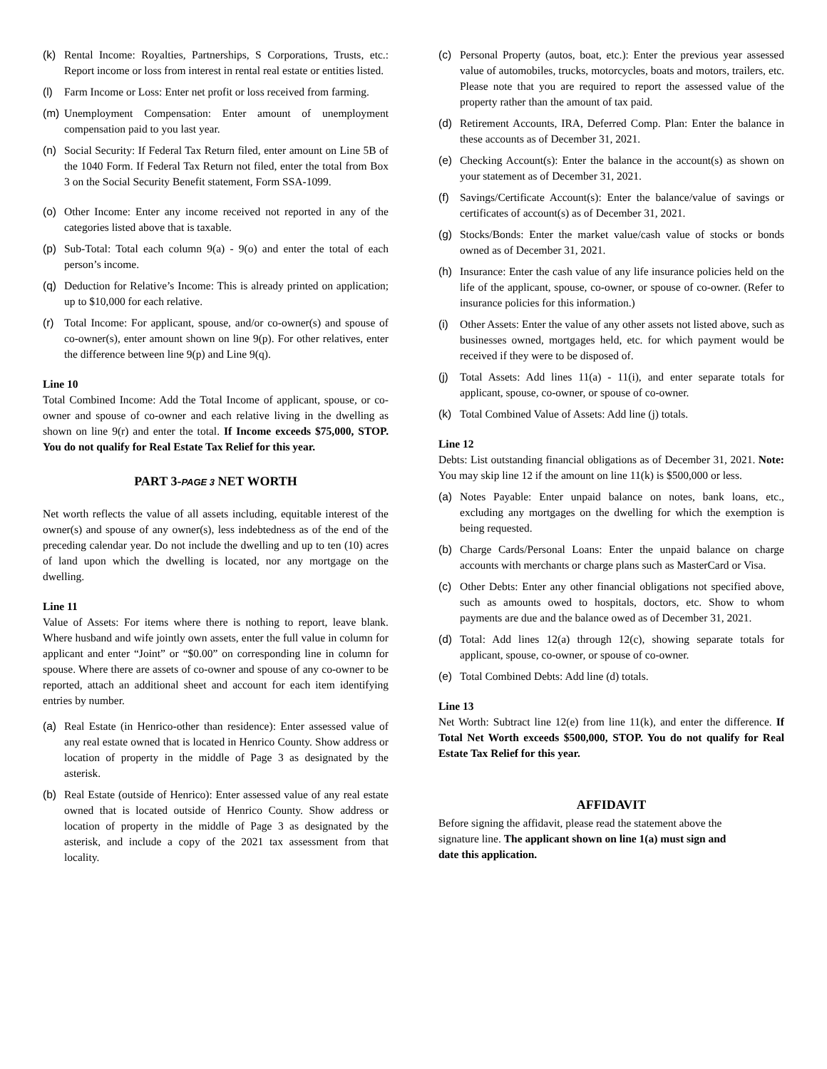(k) Rental Income: Royalties, Partnerships, S Corporations, Trusts, etc.: Report income or loss from interest in rental real estate or entities listed.
(l) Farm Income or Loss: Enter net profit or loss received from farming.
(m) Unemployment Compensation: Enter amount of unemployment compensation paid to you last year.
(n) Social Security: If Federal Tax Return filed, enter amount on Line 5B of the 1040 Form. If Federal Tax Return not filed, enter the total from Box 3 on the Social Security Benefit statement, Form SSA-1099.
(o) Other Income: Enter any income received not reported in any of the categories listed above that is taxable.
(p) Sub-Total: Total each column 9(a) - 9(o) and enter the total of each person’s income.
(q) Deduction for Relative’s Income: This is already printed on application; up to $10,000 for each relative.
(r) Total Income: For applicant, spouse, and/or co-owner(s) and spouse of co-owner(s), enter amount shown on line 9(p). For other relatives, enter the difference between line 9(p) and Line 9(q).
Line 10
Total Combined Income: Add the Total Income of applicant, spouse, or co-owner and spouse of co-owner and each relative living in the dwelling as shown on line 9(r) and enter the total. If Income exceeds $75,000, STOP. You do not qualify for Real Estate Tax Relief for this year.
PART 3-PAGE 3 NET WORTH
Net worth reflects the value of all assets including, equitable interest of the owner(s) and spouse of any owner(s), less indebtedness as of the end of the preceding calendar year. Do not include the dwelling and up to ten (10) acres of land upon which the dwelling is located, nor any mortgage on the dwelling.
Line 11
Value of Assets: For items where there is nothing to report, leave blank. Where husband and wife jointly own assets, enter the full value in column for applicant and enter “Joint” or “$0.00” on corresponding line in column for spouse. Where there are assets of co-owner and spouse of any co-owner to be reported, attach an additional sheet and account for each item identifying entries by number.
(a) Real Estate (in Henrico-other than residence): Enter assessed value of any real estate owned that is located in Henrico County. Show address or location of property in the middle of Page 3 as designated by the asterisk.
(b) Real Estate (outside of Henrico): Enter assessed value of any real estate owned that is located outside of Henrico County. Show address or location of property in the middle of Page 3 as designated by the asterisk, and include a copy of the 2021 tax assessment from that locality.
(c) Personal Property (autos, boat, etc.): Enter the previous year assessed value of automobiles, trucks, motorcycles, boats and motors, trailers, etc. Please note that you are required to report the assessed value of the property rather than the amount of tax paid.
(d) Retirement Accounts, IRA, Deferred Comp. Plan: Enter the balance in these accounts as of December 31, 2021.
(e) Checking Account(s): Enter the balance in the account(s) as shown on your statement as of December 31, 2021.
(f) Savings/Certificate Account(s): Enter the balance/value of savings or certificates of account(s) as of December 31, 2021.
(g) Stocks/Bonds: Enter the market value/cash value of stocks or bonds owned as of December 31, 2021.
(h) Insurance: Enter the cash value of any life insurance policies held on the life of the applicant, spouse, co-owner, or spouse of co-owner. (Refer to insurance policies for this information.)
(i) Other Assets: Enter the value of any other assets not listed above, such as businesses owned, mortgages held, etc. for which payment would be received if they were to be disposed of.
(j) Total Assets: Add lines 11(a) - 11(i), and enter separate totals for applicant, spouse, co-owner, or spouse of co-owner.
(k) Total Combined Value of Assets: Add line (j) totals.
Line 12
Debts: List outstanding financial obligations as of December 31, 2021. Note: You may skip line 12 if the amount on line 11(k) is $500,000 or less.
(a) Notes Payable: Enter unpaid balance on notes, bank loans, etc., excluding any mortgages on the dwelling for which the exemption is being requested.
(b) Charge Cards/Personal Loans: Enter the unpaid balance on charge accounts with merchants or charge plans such as MasterCard or Visa.
(c) Other Debts: Enter any other financial obligations not specified above, such as amounts owed to hospitals, doctors, etc. Show to whom payments are due and the balance owed as of December 31, 2021.
(d) Total: Add lines 12(a) through 12(c), showing separate totals for applicant, spouse, co-owner, or spouse of co-owner.
(e) Total Combined Debts: Add line (d) totals.
Line 13
Net Worth: Subtract line 12(e) from line 11(k), and enter the difference. If Total Net Worth exceeds $500,000, STOP. You do not qualify for Real Estate Tax Relief for this year.
AFFIDAVIT
Before signing the affidavit, please read the statement above the signature line. The applicant shown on line 1(a) must sign and date this application.